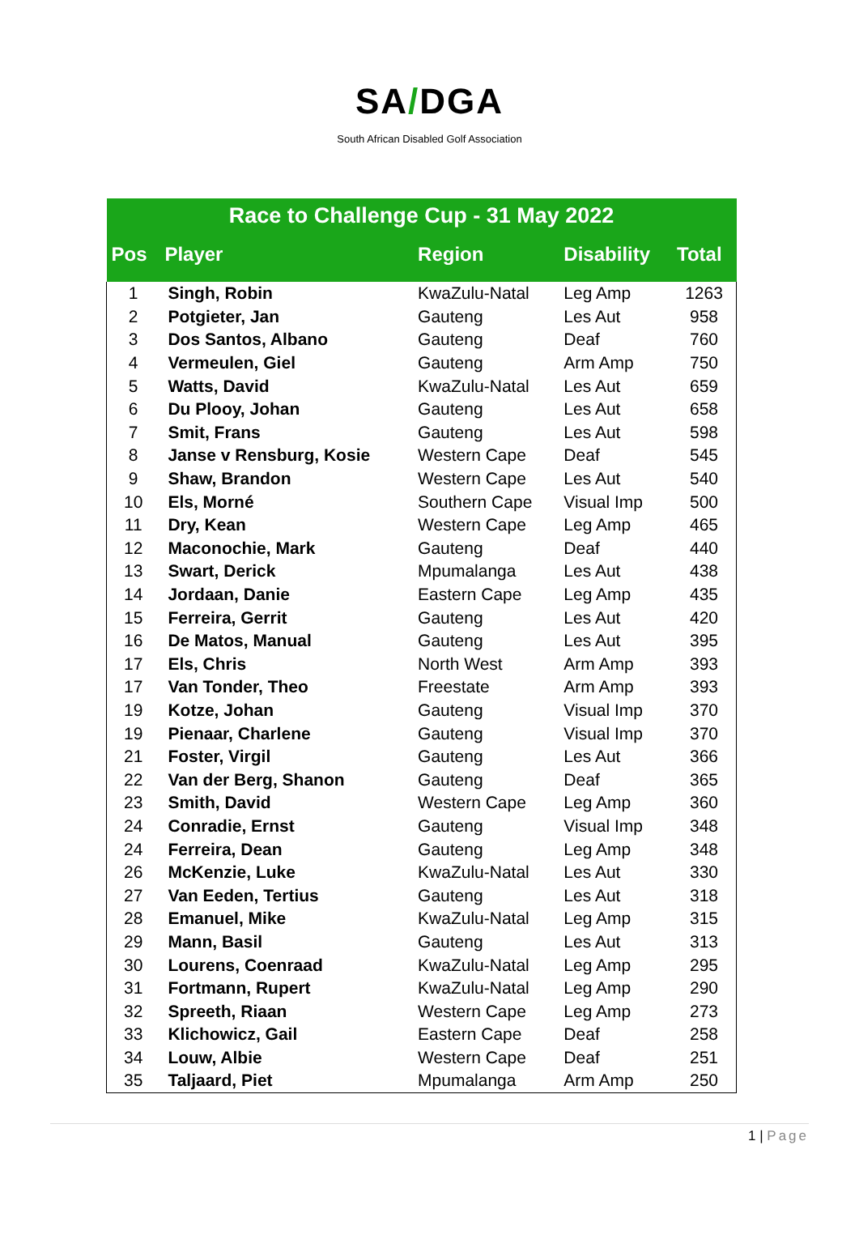SA/DGA
South African Disabled Golf Association
| Race to Challenge Cup - 31 May 2022 | | | | |
| --- | --- | --- | --- | --- |
| Pos | Player | Region | Disability | Total |
| 1 | Singh, Robin | KwaZulu-Natal | Leg Amp | 1263 |
| 2 | Potgieter, Jan | Gauteng | Les Aut | 958 |
| 3 | Dos Santos, Albano | Gauteng | Deaf | 760 |
| 4 | Vermeulen, Giel | Gauteng | Arm Amp | 750 |
| 5 | Watts, David | KwaZulu-Natal | Les Aut | 659 |
| 6 | Du Plooy, Johan | Gauteng | Les Aut | 658 |
| 7 | Smit, Frans | Gauteng | Les Aut | 598 |
| 8 | Janse v Rensburg, Kosie | Western Cape | Deaf | 545 |
| 9 | Shaw, Brandon | Western Cape | Les Aut | 540 |
| 10 | Els, Morné | Southern Cape | Visual Imp | 500 |
| 11 | Dry, Kean | Western Cape | Leg Amp | 465 |
| 12 | Maconochie, Mark | Gauteng | Deaf | 440 |
| 13 | Swart, Derick | Mpumalanga | Les Aut | 438 |
| 14 | Jordaan, Danie | Eastern Cape | Leg Amp | 435 |
| 15 | Ferreira, Gerrit | Gauteng | Les Aut | 420 |
| 16 | De Matos, Manual | Gauteng | Les Aut | 395 |
| 17 | Els, Chris | North West | Arm Amp | 393 |
| 17 | Van Tonder, Theo | Freestate | Arm Amp | 393 |
| 19 | Kotze, Johan | Gauteng | Visual Imp | 370 |
| 19 | Pienaar, Charlene | Gauteng | Visual Imp | 370 |
| 21 | Foster, Virgil | Gauteng | Les Aut | 366 |
| 22 | Van der Berg, Shanon | Gauteng | Deaf | 365 |
| 23 | Smith, David | Western Cape | Leg Amp | 360 |
| 24 | Conradie, Ernst | Gauteng | Visual Imp | 348 |
| 24 | Ferreira, Dean | Gauteng | Leg Amp | 348 |
| 26 | McKenzie, Luke | KwaZulu-Natal | Les Aut | 330 |
| 27 | Van Eeden, Tertius | Gauteng | Les Aut | 318 |
| 28 | Emanuel, Mike | KwaZulu-Natal | Leg Amp | 315 |
| 29 | Mann, Basil | Gauteng | Les Aut | 313 |
| 30 | Lourens, Coenraad | KwaZulu-Natal | Leg Amp | 295 |
| 31 | Fortmann, Rupert | KwaZulu-Natal | Leg Amp | 290 |
| 32 | Spreeth, Riaan | Western Cape | Leg Amp | 273 |
| 33 | Klichowicz, Gail | Eastern Cape | Deaf | 258 |
| 34 | Louw, Albie | Western Cape | Deaf | 251 |
| 35 | Taljaard, Piet | Mpumalanga | Arm Amp | 250 |
1 | Page